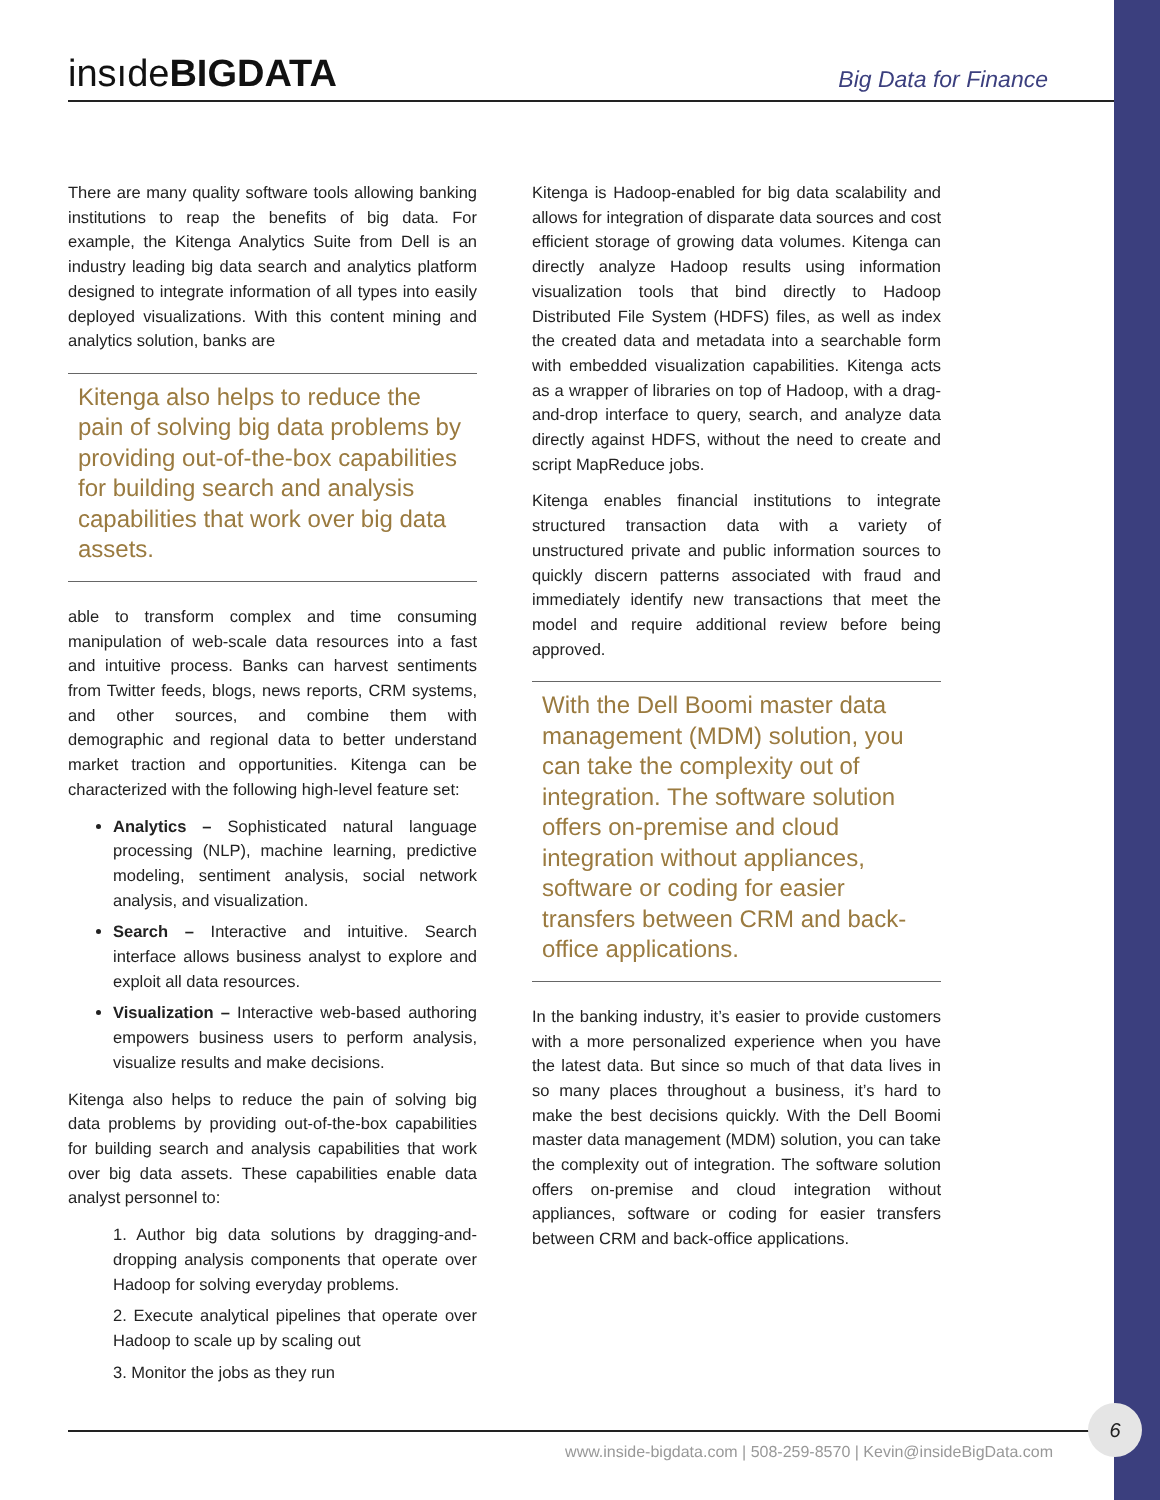insıdeBIGDATA Big Data for Finance
There are many quality software tools allowing banking institutions to reap the benefits of big data. For example, the Kitenga Analytics Suite from Dell is an industry leading big data search and analytics platform designed to integrate information of all types into easily deployed visualizations. With this content mining and analytics solution, banks are
Kitenga also helps to reduce the pain of solving big data problems by providing out-of-the-box capabilities for building search and analysis capabilities that work over big data assets.
able to transform complex and time consuming manipulation of web-scale data resources into a fast and intuitive process. Banks can harvest sentiments from Twitter feeds, blogs, news reports, CRM systems, and other sources, and combine them with demographic and regional data to better understand market traction and opportunities. Kitenga can be characterized with the following high-level feature set:
Analytics – Sophisticated natural language processing (NLP), machine learning, predictive modeling, sentiment analysis, social network analysis, and visualization.
Search – Interactive and intuitive. Search interface allows business analyst to explore and exploit all data resources.
Visualization – Interactive web-based authoring empowers business users to perform analysis, visualize results and make decisions.
Kitenga also helps to reduce the pain of solving big data problems by providing out-of-the-box capabilities for building search and analysis capabilities that work over big data assets. These capabilities enable data analyst personnel to:
1. Author big data solutions by dragging-and-dropping analysis components that operate over Hadoop for solving everyday problems.
2. Execute analytical pipelines that operate over Hadoop to scale up by scaling out
3. Monitor the jobs as they run
Kitenga is Hadoop-enabled for big data scalability and allows for integration of disparate data sources and cost efficient storage of growing data volumes. Kitenga can directly analyze Hadoop results using information visualization tools that bind directly to Hadoop Distributed File System (HDFS) files, as well as index the created data and metadata into a searchable form with embedded visualization capabilities. Kitenga acts as a wrapper of libraries on top of Hadoop, with a drag-and-drop interface to query, search, and analyze data directly against HDFS, without the need to create and script MapReduce jobs.
Kitenga enables financial institutions to integrate structured transaction data with a variety of unstructured private and public information sources to quickly discern patterns associated with fraud and immediately identify new transactions that meet the model and require additional review before being approved.
With the Dell Boomi master data management (MDM) solution, you can take the complexity out of integration. The software solution offers on-premise and cloud integration without appliances, software or coding for easier transfers between CRM and back-office applications.
In the banking industry, it’s easier to provide customers with a more personalized experience when you have the latest data. But since so much of that data lives in so many places throughout a business, it’s hard to make the best decisions quickly. With the Dell Boomi master data management (MDM) solution, you can take the complexity out of integration. The software solution offers on-premise and cloud integration without appliances, software or coding for easier transfers between CRM and back-office applications.
www.inside-bigdata.com | 508-259-8570 | Kevin@insideBigData.com
6